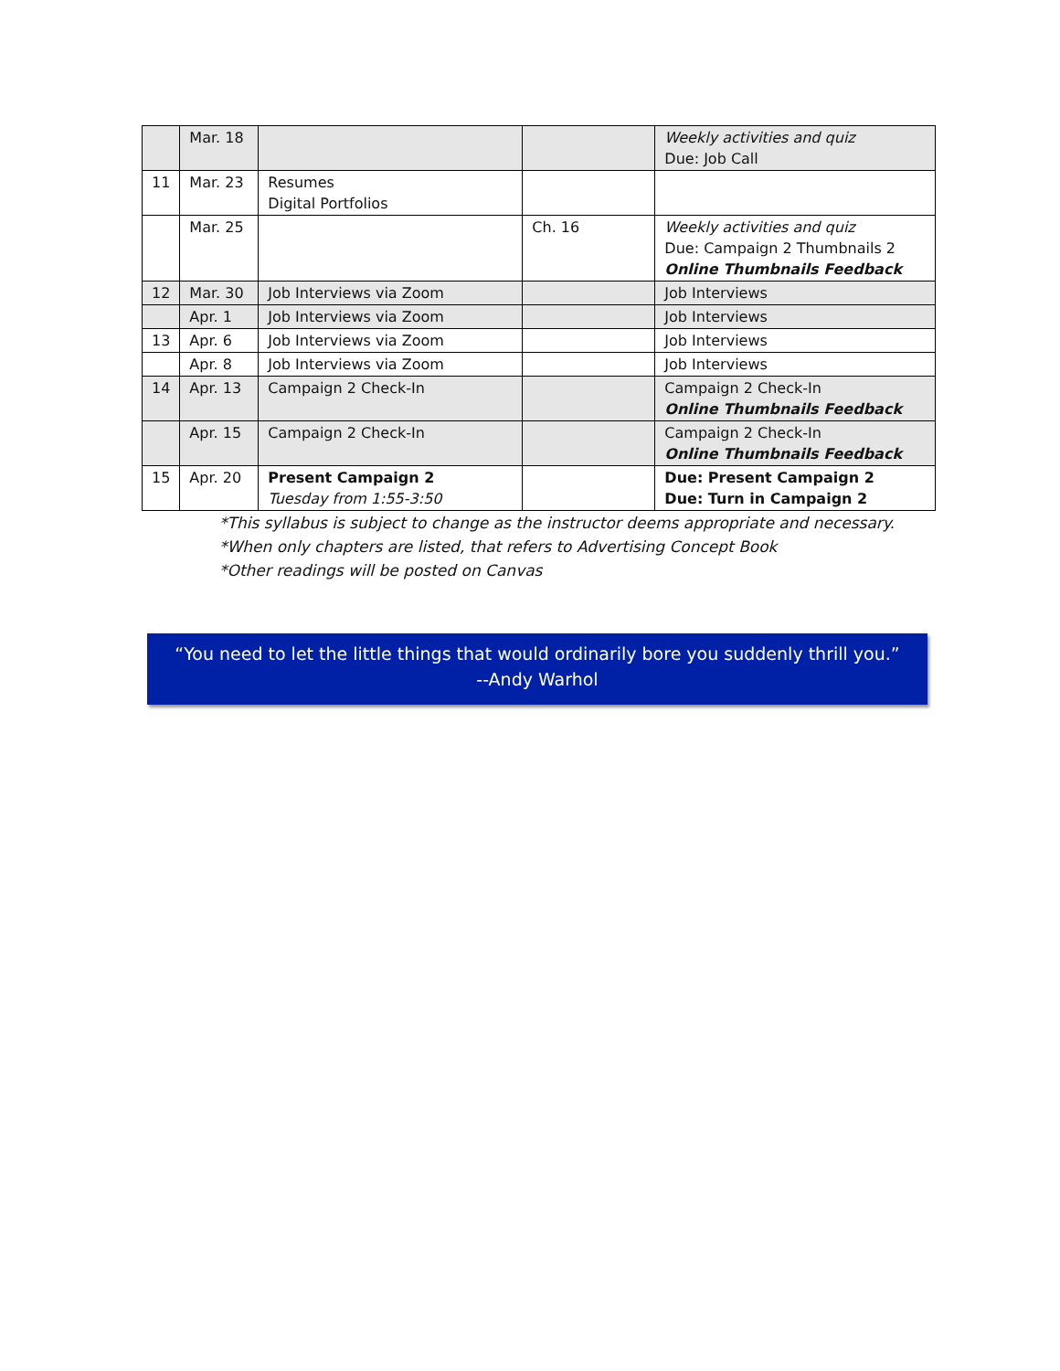| | Mar. 18 | | | Weekly activities and quiz Due: Job Call |
| 11 | Mar. 23 | Resumes Digital Portfolios | | |
| | Mar. 25 | | Ch. 16 | Weekly activities and quiz Due: Campaign 2 Thumbnails 2 Online Thumbnails Feedback |
| 12 | Mar. 30 | Job Interviews via Zoom | | Job Interviews |
| | Apr. 1 | Job Interviews via Zoom | | Job Interviews |
| 13 | Apr. 6 | Job Interviews via Zoom | | Job Interviews |
| | Apr. 8 | Job Interviews via Zoom | | Job Interviews |
| 14 | Apr. 13 | Campaign 2 Check-In | | Campaign 2 Check-In Online Thumbnails Feedback |
| | Apr. 15 | Campaign 2 Check-In | | Campaign 2 Check-In Online Thumbnails Feedback |
| 15 | Apr. 20 | Present Campaign 2 Tuesday from 1:55-3:50 | | Due: Present Campaign 2 Due: Turn in Campaign 2 |
*This syllabus is subject to change as the instructor deems appropriate and necessary.
*When only chapters are listed, that refers to Advertising Concept Book
*Other readings will be posted on Canvas
“You need to let the little things that would ordinarily bore you suddenly thrill you.”
--Andy Warhol